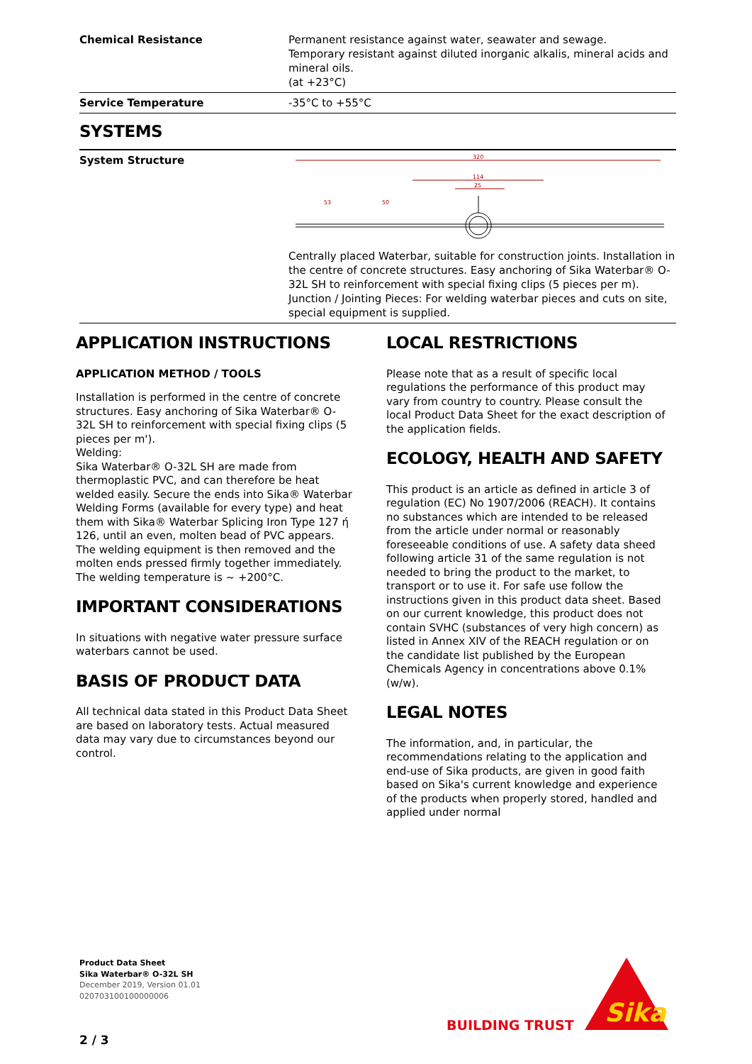| Chemical Resistance | Permanent resistance against water, seawater and sewage. Temporary resistant against diluted inorganic alkalis, mineral acids and mineral oils. (at +23°C) |
| Service Temperature | -35°C to +55°C |
SYSTEMS
| System Structure | 320 114 25 53 50 Centrally placed Waterbar, suitable for construction joints. Installation in the centre of concrete structures. Easy anchoring of Sika Waterbar® O-32L SH to reinforcement with special fixing clips (5 pieces per m). Junction / Jointing Pieces: For welding waterbar pieces and cuts on site, special equipment is supplied. |
APPLICATION INSTRUCTIONS
APPLICATION METHOD / TOOLS
Installation is performed in the centre of concrete structures. Easy anchoring of Sika Waterbar® O-32L SH to reinforcement with special fixing clips (5 pieces per m').
Welding:
Sika Waterbar® O-32L SH are made from thermoplastic PVC, and can therefore be heat welded easily. Secure the ends into Sika® Waterbar Welding Forms (available for every type) and heat them with Sika® Waterbar Splicing Iron Type 127 ή 126, until an even, molten bead of PVC appears. The welding equipment is then removed and the molten ends pressed firmly together immediately.
The welding temperature is ~ +200°C.
IMPORTANT CONSIDERATIONS
In situations with negative water pressure surface waterbars cannot be used.
BASIS OF PRODUCT DATA
All technical data stated in this Product Data Sheet are based on laboratory tests. Actual measured data may vary due to circumstances beyond our control.
LOCAL RESTRICTIONS
Please note that as a result of specific local regulations the performance of this product may vary from country to country. Please consult the local Product Data Sheet for the exact description of the application fields.
ECOLOGY, HEALTH AND SAFETY
This product is an article as defined in article 3 of regulation (EC) No 1907/2006 (REACH). It contains no substances which are intended to be released from the article under normal or reasonably foreseeable conditions of use. A safety data sheed following article 31 of the same regulation is not needed to bring the product to the market, to transport or to use it. For safe use follow the instructions given in this product data sheet. Based on our current knowledge, this product does not contain SVHC (substances of very high concern) as listed in Annex XIV of the REACH regulation or on the candidate list published by the European Chemicals Agency in concentrations above 0.1% (w/w).
LEGAL NOTES
The information, and, in particular, the recommendations relating to the application and end-use of Sika products, are given in good faith based on Sika's current knowledge and experience of the products when properly stored, handled and applied under normal
Product Data Sheet
Sika Waterbar® O-32L SH
December 2019, Version 01.01
020703100100000006
2 / 3
BUILDING TRUST
Sika